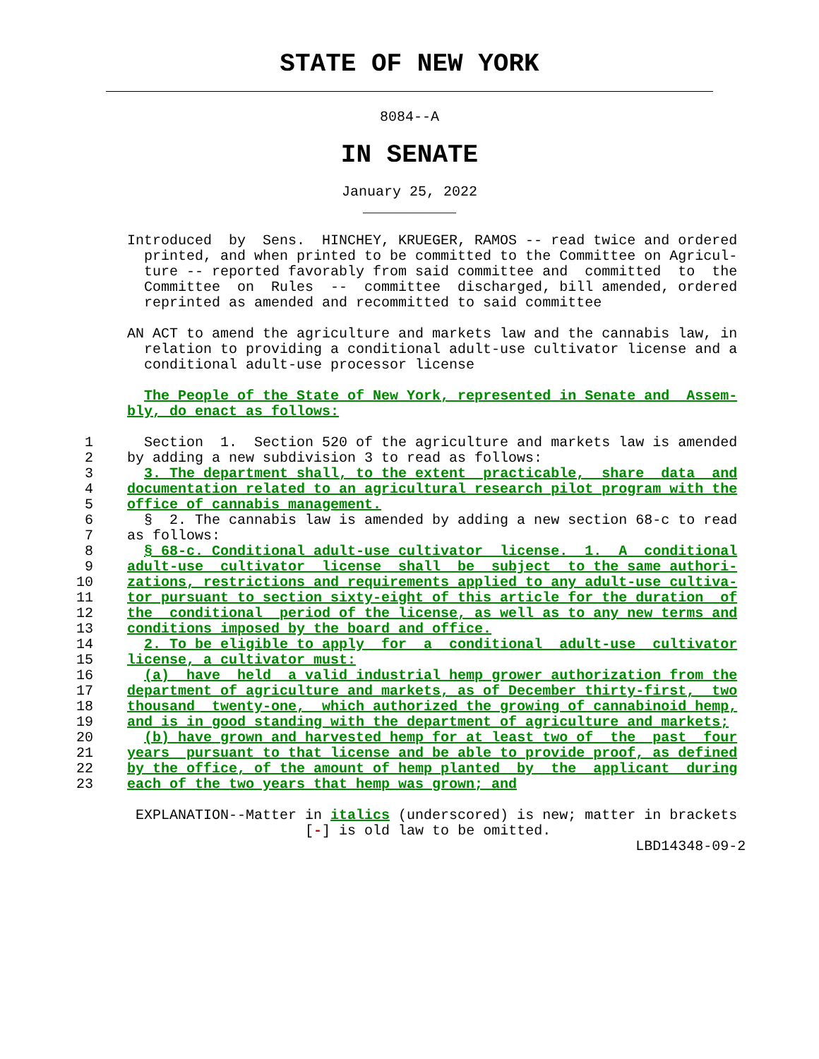STATE OF NEW YORK
8084--A
IN SENATE
January 25, 2022
___________
               Introduced  by  Sens.  HINCHEY, KRUEGER, RAMOS -- read twice and ordered
                 printed, and when printed to be committed to the Committee on Agricul-
                 ture -- reported favorably from said committee and  committed  to  the
                 Committee  on  Rules  --  committee  discharged, bill amended, ordered
                 reprinted as amended and recommitted to said committee

               AN ACT to amend the agriculture and markets law and the cannabis law, in
                 relation to providing a conditional adult-use cultivator license and a
                 conditional adult-use processor license

                 The People of the State of New York, represented in Senate and  Assem-
               bly, do enact as follows:

          1      Section  1.  Section 520 of the agriculture and markets law is amended
          2    by adding a new subdivision 3 to read as follows:
          3      3. The department shall, to the extent  practicable,  share  data  and
          4    documentation related to an agricultural research pilot program with the
          5    office of cannabis management.
          6      §  2. The cannabis law is amended by adding a new section 68-c to read
          7    as follows:
          8      § 68-c. Conditional adult-use cultivator  license.  1.  A  conditional
          9    adult-use  cultivator  license  shall  be  subject  to the same authori-
         10    zations, restrictions and requirements applied to any adult-use cultiva-
         11    tor pursuant to section sixty-eight of this article for the duration  of
         12    the  conditional  period of the license, as well as to any new terms and
         13    conditions imposed by the board and office.
         14      2. To be eligible to apply  for  a  conditional  adult-use  cultivator
         15    license, a cultivator must:
         16      (a)  have  held  a valid industrial hemp grower authorization from the
         17    department of agriculture and markets, as of December thirty-first,  two
         18    thousand  twenty-one,  which authorized the growing of cannabinoid hemp,
         19    and is in good standing with the department of agriculture and markets;
         20      (b) have grown and harvested hemp for at least two of  the  past  four
         21    years  pursuant to that license and be able to provide proof, as defined
         22    by the office, of the amount of hemp planted  by  the  applicant  during
         23    each of the two years that hemp was grown; and

                EXPLANATION--Matter in italics (underscored) is new; matter in brackets
                                    [-] is old law to be omitted.
                                                                           LBD14348-09-2